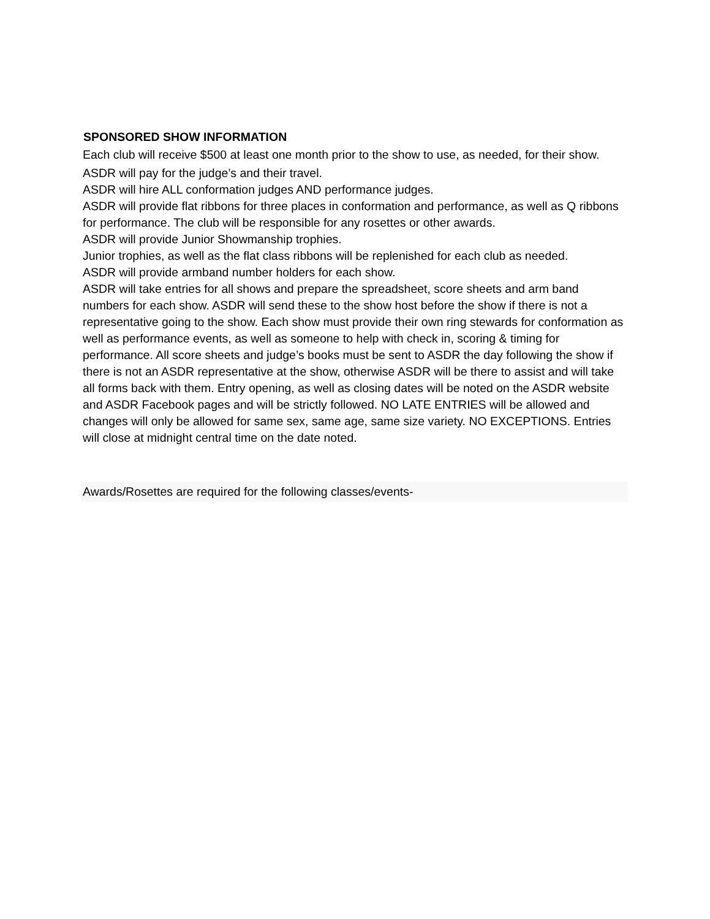SPONSORED SHOW INFORMATION
Each club will receive $500 at least one month prior to the show to use, as needed, for their show.
ASDR will pay for the judge’s and their travel.
ASDR will hire ALL conformation judges AND performance judges.
ASDR will provide flat ribbons for three places in conformation and performance, as well as Q ribbons for performance. The club will be responsible for any rosettes or other awards.
ASDR will provide Junior Showmanship trophies.
Junior trophies, as well as the flat class ribbons will be replenished for each club as needed.
ASDR will provide armband number holders for each show.
ASDR will take entries for all shows and prepare the spreadsheet, score sheets and arm band numbers for each show. ASDR will send these to the show host before the show if there is not a representative going to the show. Each show must provide their own ring stewards for conformation as well as performance events, as well as someone to help with check in, scoring & timing for performance. All score sheets and judge’s books must be sent to ASDR the day following the show if there is not an ASDR representative at the show, otherwise ASDR will be there to assist and will take all forms back with them. Entry opening, as well as closing dates will be noted on the ASDR website and ASDR Facebook pages and will be strictly followed. NO LATE ENTRIES will be allowed and changes will only be allowed for same sex, same age, same size variety. NO EXCEPTIONS. Entries will close at midnight central time on the date noted.
Awards/Rosettes are required for the following classes/events-